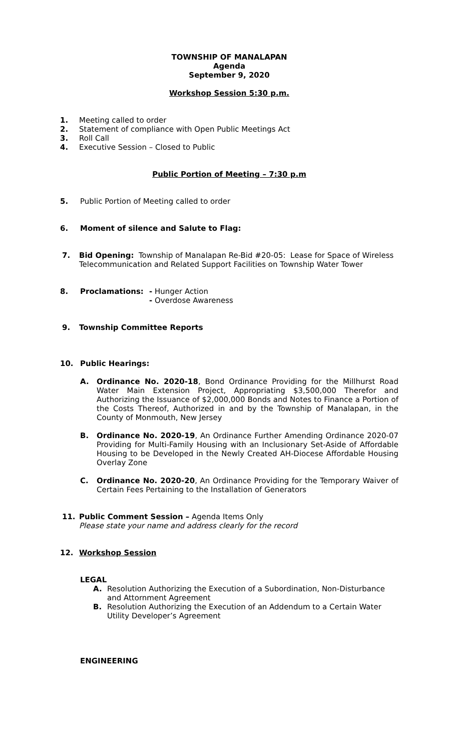TOWNSHIP OF MANALAPAN
Agenda
September 9, 2020
Workshop Session 5:30 p.m.
1. Meeting called to order
2. Statement of compliance with Open Public Meetings Act
3. Roll Call
4. Executive Session – Closed to Public
Public Portion of Meeting – 7:30 p.m
5. Public Portion of Meeting called to order
6. Moment of silence and Salute to Flag:
7. Bid Opening: Township of Manalapan Re-Bid #20-05: Lease for Space of Wireless Telecommunication and Related Support Facilities on Township Water Tower
8. Proclamations: - Hunger Action
- Overdose Awareness
9. Township Committee Reports
10. Public Hearings:
A. Ordinance No. 2020-18, Bond Ordinance Providing for the Millhurst Road Water Main Extension Project, Appropriating $3,500,000 Therefor and Authorizing the Issuance of $2,000,000 Bonds and Notes to Finance a Portion of the Costs Thereof, Authorized in and by the Township of Manalapan, in the County of Monmouth, New Jersey
B. Ordinance No. 2020-19, An Ordinance Further Amending Ordinance 2020-07 Providing for Multi-Family Housing with an Inclusionary Set-Aside of Affordable Housing to be Developed in the Newly Created AH-Diocese Affordable Housing Overlay Zone
C. Ordinance No. 2020-20, An Ordinance Providing for the Temporary Waiver of Certain Fees Pertaining to the Installation of Generators
11. Public Comment Session – Agenda Items Only
Please state your name and address clearly for the record
12. Workshop Session
LEGAL
A. Resolution Authorizing the Execution of a Subordination, Non-Disturbance and Attornment Agreement
B. Resolution Authorizing the Execution of an Addendum to a Certain Water Utility Developer’s Agreement
ENGINEERING